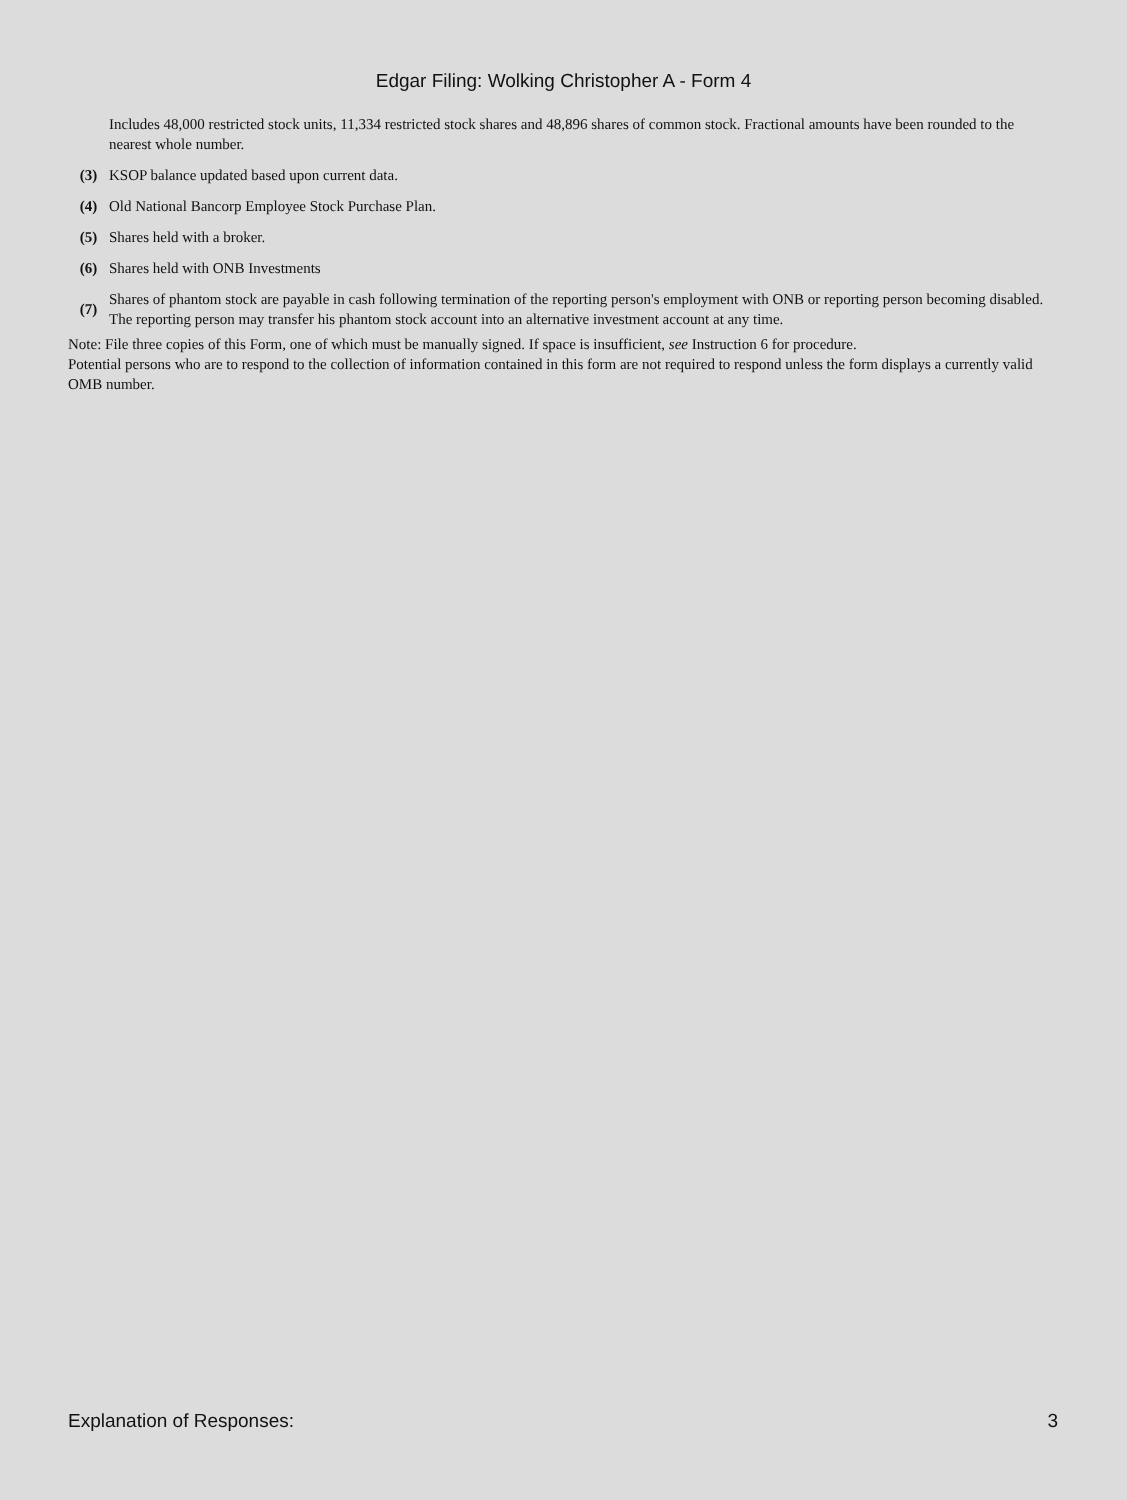Edgar Filing: Wolking Christopher A - Form 4
| | Includes 48,000 restricted stock units, 11,334 restricted stock shares and 48,896 shares of common stock. Fractional amounts have been rounded to the nearest whole number. |
| (3) | KSOP balance updated based upon current data. |
| (4) | Old National Bancorp Employee Stock Purchase Plan. |
| (5) | Shares held with a broker. |
| (6) | Shares held with ONB Investments |
| (7) | Shares of phantom stock are payable in cash following termination of the reporting person's employment with ONB or reporting person becoming disabled. The reporting person may transfer his phantom stock account into an alternative investment account at any time. |
Note: File three copies of this Form, one of which must be manually signed. If space is insufficient, see Instruction 6 for procedure.
Potential persons who are to respond to the collection of information contained in this form are not required to respond unless the form displays a currently valid OMB number.
Explanation of Responses: 3